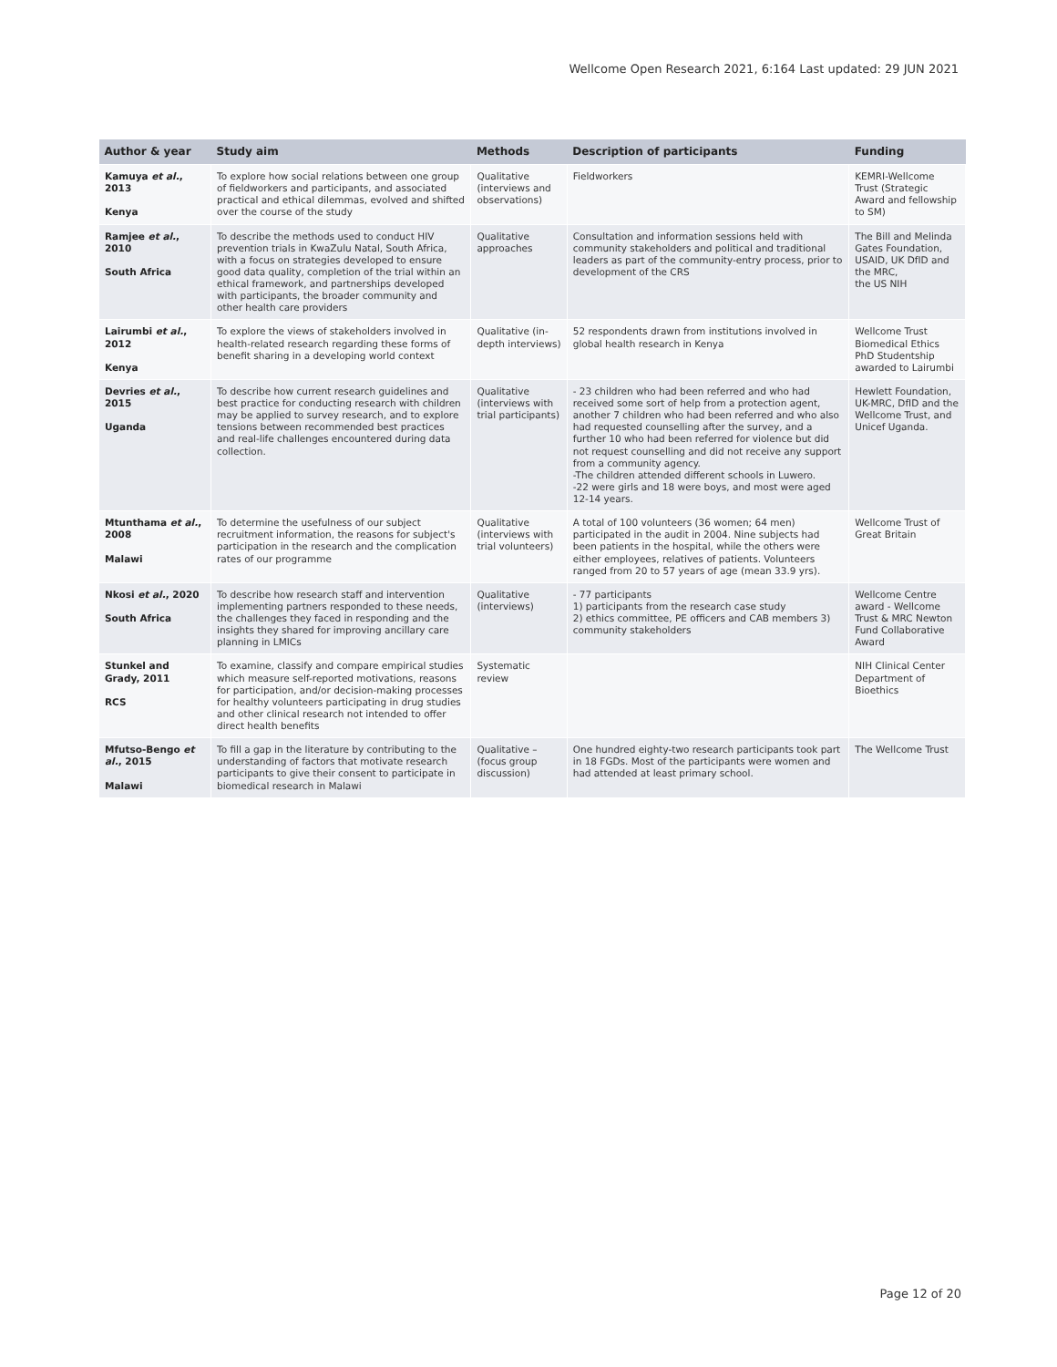Wellcome Open Research 2021, 6:164 Last updated: 29 JUN 2021
| Author & year | Study aim | Methods | Description of participants | Funding |
| --- | --- | --- | --- | --- |
| Kamuya et al. , 2013 Kenya | To explore how social relations between one group of fieldworkers and participants, and associated practical and ethical dilemmas, evolved and shifted over the course of the study | Qualitative (interviews and observations) | Fieldworkers | KEMRI-Wellcome Trust (Strategic Award and fellowship to SM) |
| Ramjee et al. , 2010 South Africa | To describe the methods used to conduct HIV prevention trials in KwaZulu Natal, South Africa, with a focus on strategies developed to ensure good data quality, completion of the trial within an ethical framework, and partnerships developed with participants, the broader community and other health care providers | Qualitative approaches | Consultation and information sessions held with community stakeholders and political and traditional leaders as part of the community-entry process, prior to development of the CRS | The Bill and Melinda Gates Foundation, USAID, UK DfID and the MRC, the US NIH |
| Lairumbi et al. , 2012 Kenya | To explore the views of stakeholders involved in health-related research regarding these forms of benefit sharing in a developing world context | Qualitative (in-depth interviews) | 52 respondents drawn from institutions involved in global health research in Kenya | Wellcome Trust Biomedical Ethics PhD Studentship awarded to Lairumbi |
| Devries et al. , 2015 Uganda | To describe how current research guidelines and best practice for conducting research with children may be applied to survey research, and to explore tensions between recommended best practices and real-life challenges encountered during data collection. | Qualitative (interviews with trial participants) | - 23 children who had been referred and who had received some sort of help from a protection agent, another 7 children who had been referred and who also had requested counselling after the survey, and a further 10 who had been referred for violence but did not request counselling and did not receive any support from a community agency. -The children attended different schools in Luwero. -22 were girls and 18 were boys, and most were aged 12-14 years. | Hewlett Foundation, UK-MRC, DfID and the Wellcome Trust, and Unicef Uganda. |
| Mtunthama et al. , 2008 Malawi | To determine the usefulness of our subject recruitment information, the reasons for subject's participation in the research and the complication rates of our programme | Qualitative (interviews with trial volunteers) | A total of 100 volunteers (36 women; 64 men) participated in the audit in 2004. Nine subjects had been patients in the hospital, while the others were either employees, relatives of patients. Volunteers ranged from 20 to 57 years of age (mean 33.9 yrs). | Wellcome Trust of Great Britain |
| Nkosi et al. , 2020 South Africa | To describe how research staff and intervention implementing partners responded to these needs, the challenges they faced in responding and the insights they shared for improving ancillary care planning in LMICs | Qualitative (interviews) | - 77 participants 1) participants from the research case study 2) ethics committee, PE officers and CAB members 3) community stakeholders | Wellcome Centre award - Wellcome Trust & MRC Newton Fund Collaborative Award |
| Stunkel and Grady, 2011 RCS | To examine, classify and compare empirical studies which measure self-reported motivations, reasons for participation, and/or decision-making processes for healthy volunteers participating in drug studies and other clinical research not intended to offer direct health benefits | Systematic review | | NIH Clinical Center Department of Bioethics |
| Mfutso-Bengo et al. , 2015 Malawi | To fill a gap in the literature by contributing to the understanding of factors that motivate research participants to give their consent to participate in biomedical research in Malawi | Qualitative – (focus group discussion) | One hundred eighty-two research participants took part in 18 FGDs. Most of the participants were women and had attended at least primary school. | The Wellcome Trust |
Page 12 of 20